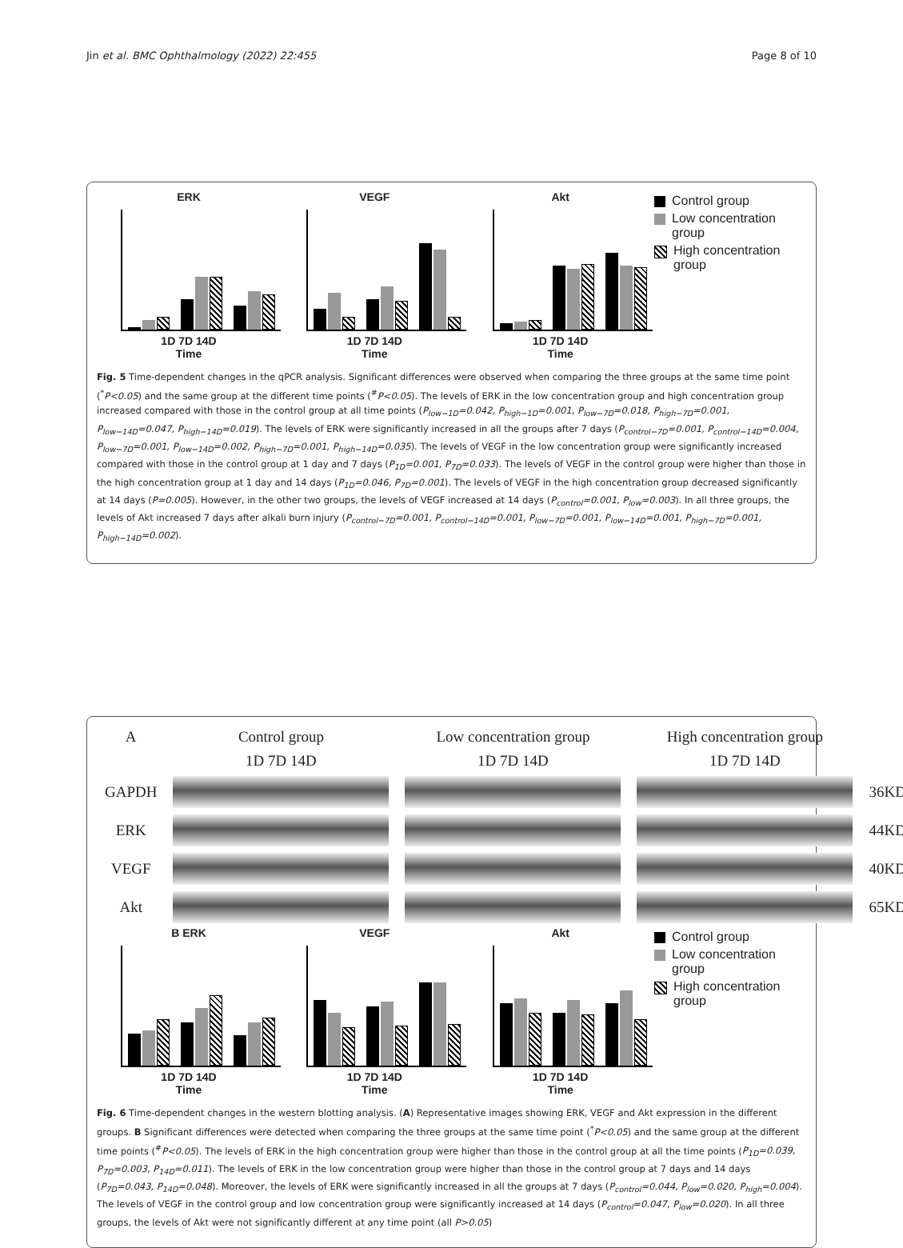Jin et al. BMC Ophthalmology (2022) 22:455 Page 8 of 10
ERK
1D 7D 14D
Time
VEGF
1D 7D 14D
Time
Akt
1D 7D 14D
Time
Control group
Low concentration group
High concentration group
Fig. 5 Time-dependent changes in the qPCR analysis. Significant differences were observed when comparing the three groups at the same time point (<sup>*</sup>P<0.05) and the same group at the different time points (<sup>#</sup>P<0.05). The levels of ERK in the low concentration group and high concentration group increased compared with those in the control group at all time points (P<sub>low−1D</sub>=0.042, P<sub>high−1D</sub>=0.001, P<sub>low−7D</sub>=0.018, P<sub>high−7D</sub>=0.001, P<sub>low−14D</sub>=0.047, P<sub>high−14D</sub>=0.019). The levels of ERK were significantly increased in all the groups after 7 days (P<sub>control−7D</sub>=0.001, P<sub>control−14D</sub>=0.004, P<sub>low−7D</sub>=0.001, P<sub>low−14D</sub>=0.002, P<sub>high−7D</sub>=0.001, P<sub>high−14D</sub>=0.035). The levels of VEGF in the low concentration group were significantly increased compared with those in the control group at 1 day and 7 days (P<sub>1D</sub>=0.001, P<sub>7D</sub>=0.033). The levels of VEGF in the control group were higher than those in the high concentration group at 1 day and 14 days (P<sub>1D</sub>=0.046, P<sub>7D</sub>=0.001). The levels of VEGF in the high concentration group decreased significantly at 14 days (P=0.005). However, in the other two groups, the levels of VEGF increased at 14 days (P<sub>control</sub>=0.001, P<sub>low</sub>=0.003). In all three groups, the levels of Akt increased 7 days after alkali burn injury (P<sub>control−7D</sub>=0.001, P<sub>control−14D</sub>=0.001, P<sub>low−7D</sub>=0.001, P<sub>low−14D</sub>=0.001, P<sub>high−7D</sub>=0.001, P<sub>high−14D</sub>=0.002).
| A | Control group | Low concentration group | High concentration group | |
| | 1D 7D 14D | 1D 7D 14D | 1D 7D 14D | |
| GAPDH | | | | 36KD |
| ERK | | | | 44KD |
| VEGF | | | | 40KD |
| Akt | | | | 65KD |
B ERK
1D 7D 14D
Time
VEGF
1D 7D 14D
Time
Akt
1D 7D 14D
Time
Control group
Low concentration group
High concentration group
Fig. 6 Time-dependent changes in the western blotting analysis. (A) Representative images showing ERK, VEGF and Akt expression in the different groups. B Significant differences were detected when comparing the three groups at the same time point (<sup>*</sup>P<0.05) and the same group at the different time points (<sup>#</sup>P<0.05). The levels of ERK in the high concentration group were higher than those in the control group at all the time points (P<sub>1D</sub>=0.039, P<sub>7D</sub>=0.003, P<sub>14D</sub>=0.011). The levels of ERK in the low concentration group were higher than those in the control group at 7 days and 14 days (P<sub>7D</sub>=0.043, P<sub>14D</sub>=0.048). Moreover, the levels of ERK were significantly increased in all the groups at 7 days (P<sub>control</sub>=0.044, P<sub>low</sub>=0.020, P<sub>high</sub>=0.004). The levels of VEGF in the control group and low concentration group were significantly increased at 14 days (P<sub>control</sub>=0.047, P<sub>low</sub>=0.020). In all three groups, the levels of Akt were not significantly different at any time point (all P>0.05)